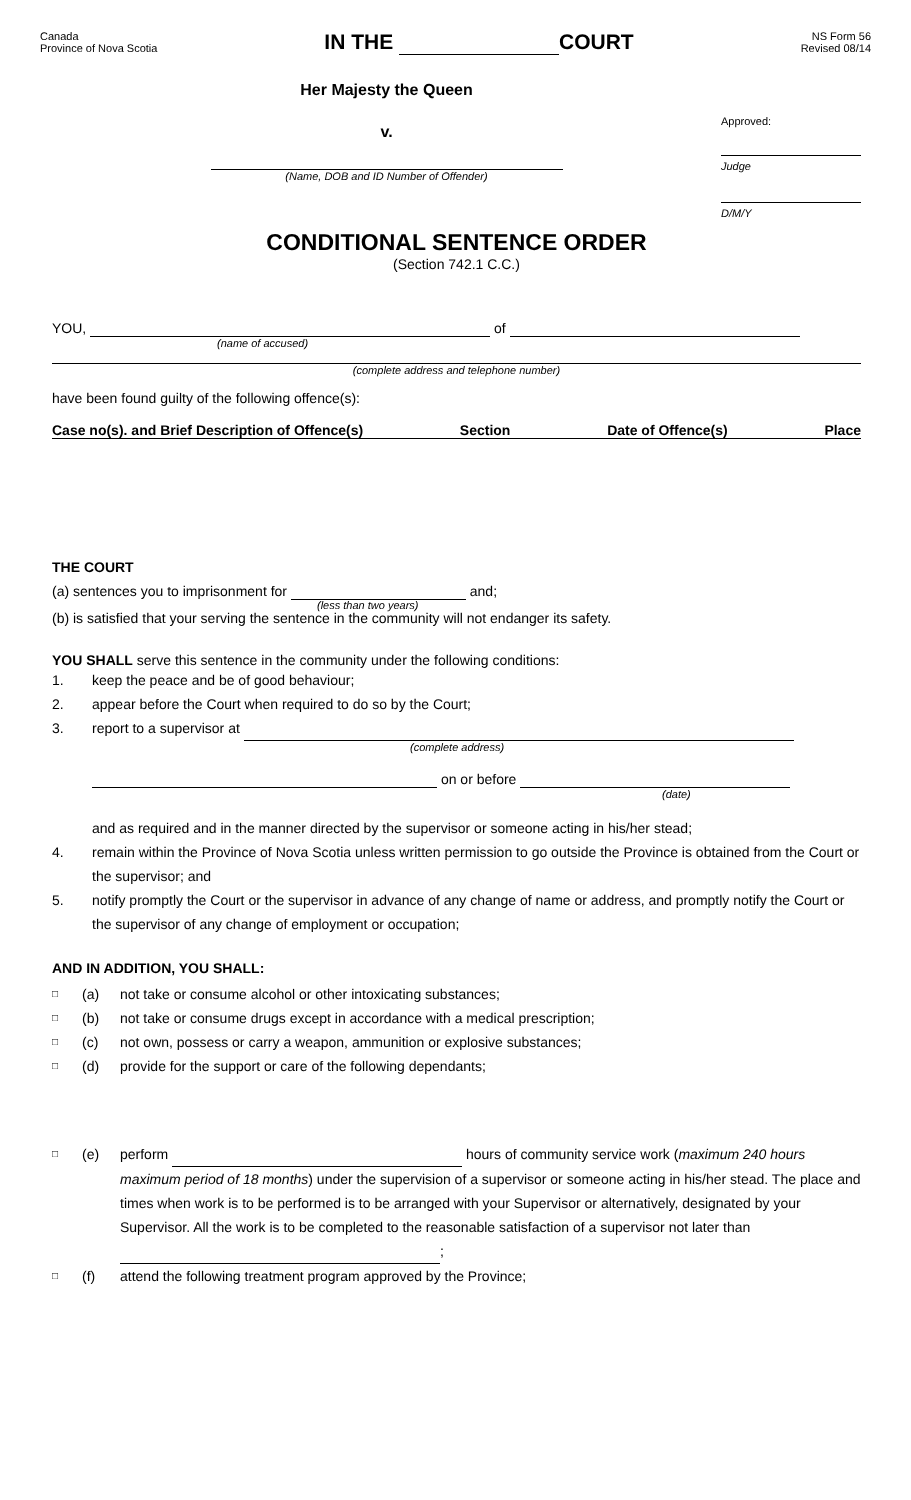Canada
Province of Nova Scotia
IN THE COURT
NS Form 56
Revised 08/14
Her Majesty the Queen
v.
(Name, DOB and ID Number of Offender)
Approved:
Judge
D/M/Y
CONDITIONAL SENTENCE ORDER
(Section 742.1 C.C.)
YOU, of
(name of accused)
(complete address and telephone number)
have been found guilty of the following offence(s):
Case no(s). and Brief Description of Offence(s) Section Date of Offence(s) Place
THE COURT
(a) sentences you to imprisonment for and;
(less than two years)
(b) is satisfied that your serving the sentence in the community will not endanger its safety.
YOU SHALL serve this sentence in the community under the following conditions:
1. keep the peace and be of good behaviour;
2. appear before the Court when required to do so by the Court;
3. report to a supervisor at
(complete address)
on or before
(date)
and as required and in the manner directed by the supervisor or someone acting in his/her stead;
4. remain within the Province of Nova Scotia unless written permission to go outside the Province is obtained from the Court or the supervisor; and
5. notify promptly the Court or the supervisor in advance of any change of name or address, and promptly notify the Court or the supervisor of any change of employment or occupation;
AND IN ADDITION, YOU SHALL:
□ (a) not take or consume alcohol or other intoxicating substances;
□ (b) not take or consume drugs except in accordance with a medical prescription;
□ (c) not own, possess or carry a weapon, ammunition or explosive substances;
□ (d) provide for the support or care of the following dependants;
□ (e) perform hours of community service work (maximum 240 hours maximum period of 18 months) under the supervision of a supervisor or someone acting in his/her stead. The place and times when work is to be performed is to be arranged with your Supervisor or alternatively, designated by your Supervisor. All the work is to be completed to the reasonable satisfaction of a supervisor not later than ;
□ (f) attend the following treatment program approved by the Province;